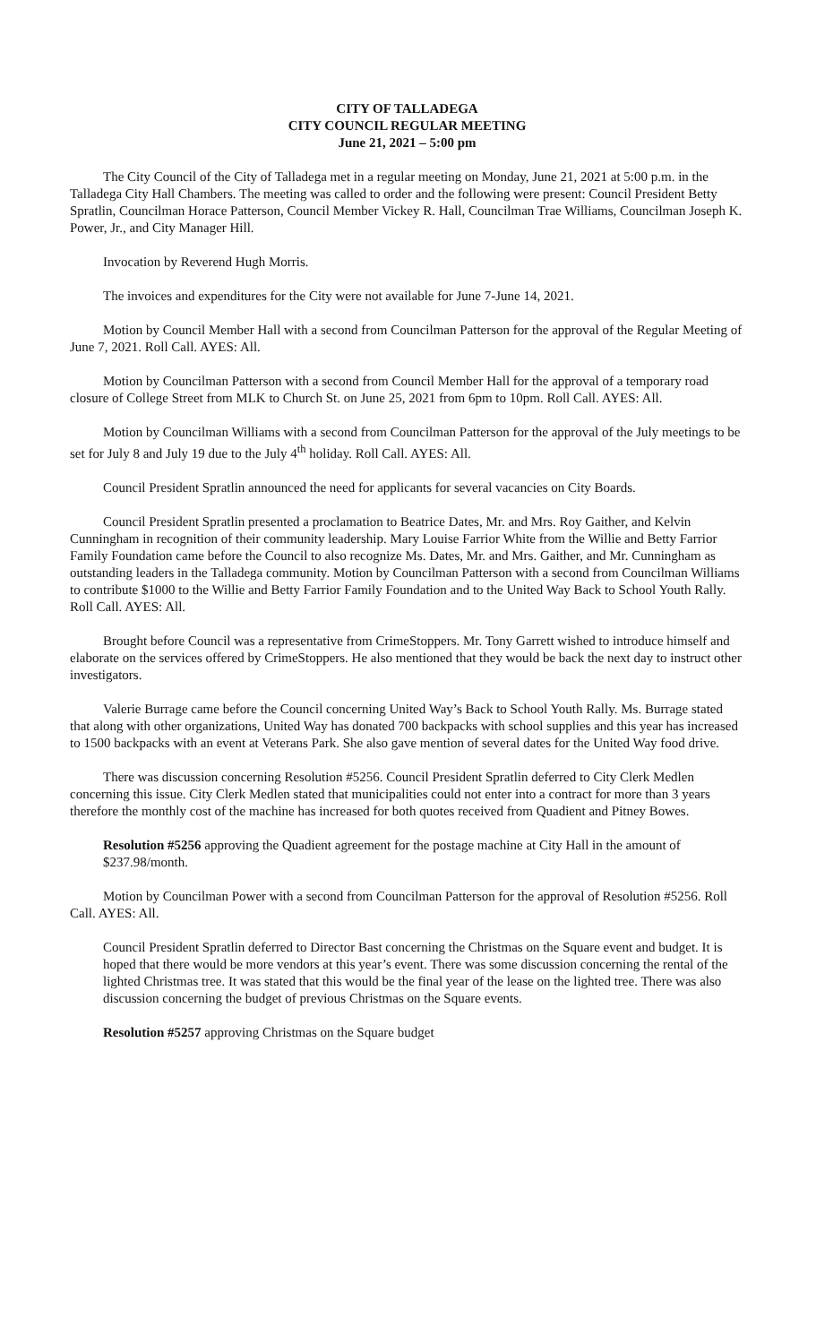CITY OF TALLADEGA
CITY COUNCIL REGULAR MEETING
June 21, 2021 – 5:00 pm
The City Council of the City of Talladega met in a regular meeting on Monday, June 21, 2021 at 5:00 p.m. in the Talladega City Hall Chambers. The meeting was called to order and the following were present: Council President Betty Spratlin, Councilman Horace Patterson, Council Member Vickey R. Hall, Councilman Trae Williams, Councilman Joseph K. Power, Jr., and City Manager Hill.
Invocation by Reverend Hugh Morris.
The invoices and expenditures for the City were not available for June 7-June 14, 2021.
Motion by Council Member Hall with a second from Councilman Patterson for the approval of the Regular Meeting of June 7, 2021. Roll Call. AYES: All.
Motion by Councilman Patterson with a second from Council Member Hall for the approval of a temporary road closure of College Street from MLK to Church St. on June 25, 2021 from 6pm to 10pm. Roll Call. AYES: All.
Motion by Councilman Williams with a second from Councilman Patterson for the approval of the July meetings to be set for July 8 and July 19 due to the July 4<sup>th</sup> holiday. Roll Call. AYES: All.
Council President Spratlin announced the need for applicants for several vacancies on City Boards.
Council President Spratlin presented a proclamation to Beatrice Dates, Mr. and Mrs. Roy Gaither, and Kelvin Cunningham in recognition of their community leadership. Mary Louise Farrior White from the Willie and Betty Farrior Family Foundation came before the Council to also recognize Ms. Dates, Mr. and Mrs. Gaither, and Mr. Cunningham as outstanding leaders in the Talladega community. Motion by Councilman Patterson with a second from Councilman Williams to contribute $1000 to the Willie and Betty Farrior Family Foundation and to the United Way Back to School Youth Rally. Roll Call. AYES: All.
Brought before Council was a representative from CrimeStoppers. Mr. Tony Garrett wished to introduce himself and elaborate on the services offered by CrimeStoppers. He also mentioned that they would be back the next day to instruct other investigators.
Valerie Burrage came before the Council concerning United Way’s Back to School Youth Rally. Ms. Burrage stated that along with other organizations, United Way has donated 700 backpacks with school supplies and this year has increased to 1500 backpacks with an event at Veterans Park. She also gave mention of several dates for the United Way food drive.
There was discussion concerning Resolution #5256. Council President Spratlin deferred to City Clerk Medlen concerning this issue. City Clerk Medlen stated that municipalities could not enter into a contract for more than 3 years therefore the monthly cost of the machine has increased for both quotes received from Quadient and Pitney Bowes.
Resolution #5256 approving the Quadient agreement for the postage machine at City Hall in the amount of $237.98/month.
Motion by Councilman Power with a second from Councilman Patterson for the approval of Resolution #5256. Roll Call. AYES: All.
Council President Spratlin deferred to Director Bast concerning the Christmas on the Square event and budget. It is hoped that there would be more vendors at this year’s event. There was some discussion concerning the rental of the lighted Christmas tree. It was stated that this would be the final year of the lease on the lighted tree. There was also discussion concerning the budget of previous Christmas on the Square events.
Resolution #5257 approving Christmas on the Square budget